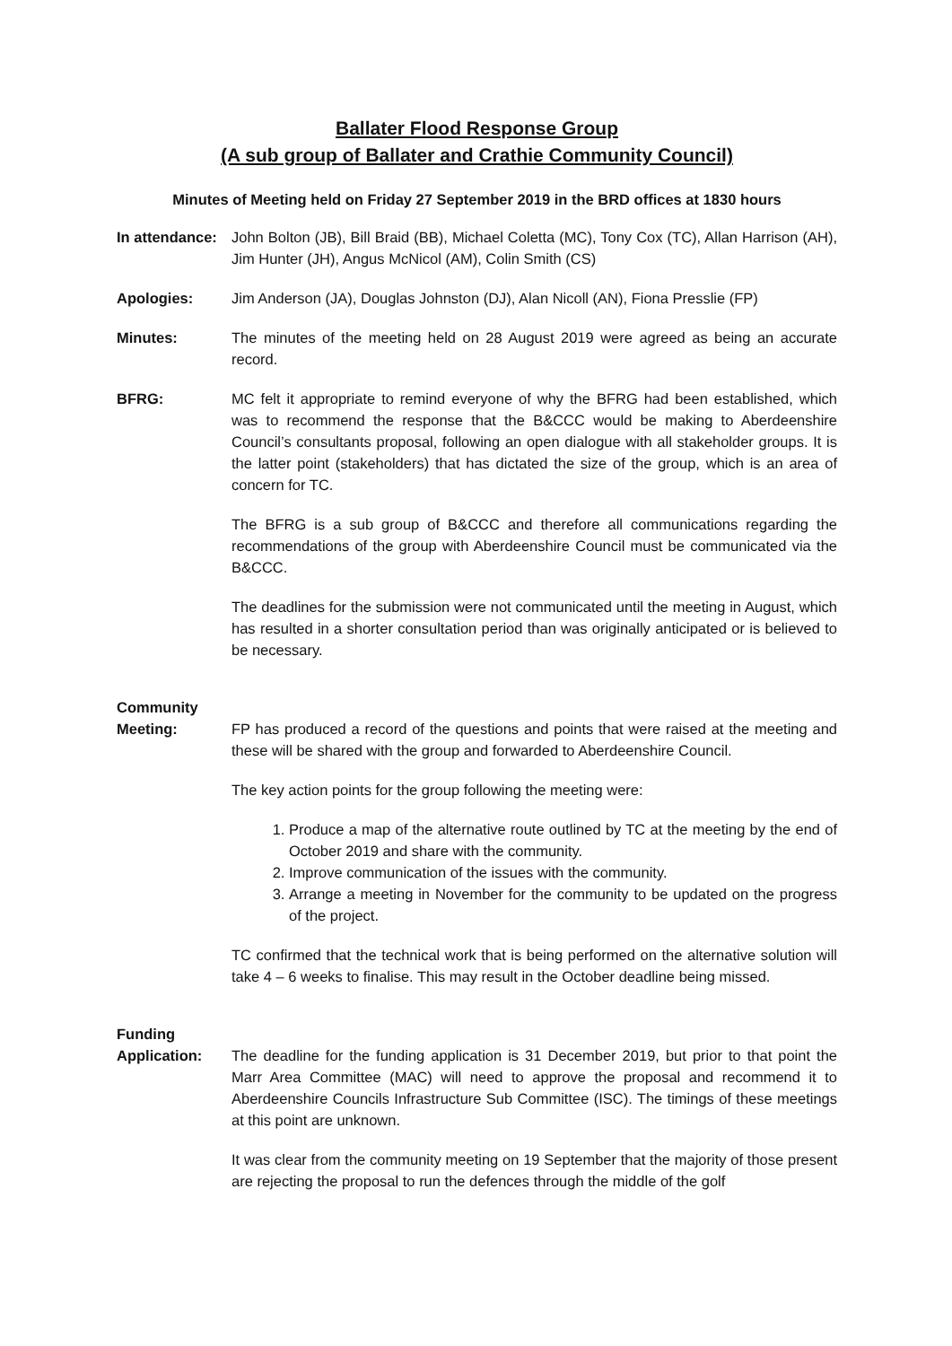Ballater Flood Response Group
(A sub group of Ballater and Crathie Community Council)
Minutes of Meeting held on Friday 27 September 2019 in the BRD offices at 1830 hours
In attendance:
John Bolton (JB), Bill Braid (BB), Michael Coletta (MC), Tony Cox (TC), Allan Harrison (AH), Jim Hunter (JH), Angus McNicol (AM), Colin Smith (CS)
Apologies: Jim Anderson (JA), Douglas Johnston (DJ), Alan Nicoll (AN), Fiona Presslie (FP)
Minutes: The minutes of the meeting held on 28 August 2019 were agreed as being an accurate record.
BFRG: MC felt it appropriate to remind everyone of why the BFRG had been established, which was to recommend the response that the B&CCC would be making to Aberdeenshire Council’s consultants proposal, following an open dialogue with all stakeholder groups. It is the latter point (stakeholders) that has dictated the size of the group, which is an area of concern for TC.
The BFRG is a sub group of B&CCC and therefore all communications regarding the recommendations of the group with Aberdeenshire Council must be communicated via the B&CCC.
The deadlines for the submission were not communicated until the meeting in August, which has resulted in a shorter consultation period than was originally anticipated or is believed to be necessary.
Community
Meeting: FP has produced a record of the questions and points that were raised at the meeting and these will be shared with the group and forwarded to Aberdeenshire Council.
The key action points for the group following the meeting were:
1. Produce a map of the alternative route outlined by TC at the meeting by the end of October 2019 and share with the community.
2. Improve communication of the issues with the community.
3. Arrange a meeting in November for the community to be updated on the progress of the project.
TC confirmed that the technical work that is being performed on the alternative solution will take 4 – 6 weeks to finalise. This may result in the October deadline being missed.
Funding
Application: The deadline for the funding application is 31 December 2019, but prior to that point the Marr Area Committee (MAC) will need to approve the proposal and recommend it to Aberdeenshire Councils Infrastructure Sub Committee (ISC). The timings of these meetings at this point are unknown.
It was clear from the community meeting on 19 September that the majority of those present are rejecting the proposal to run the defences through the middle of the golf